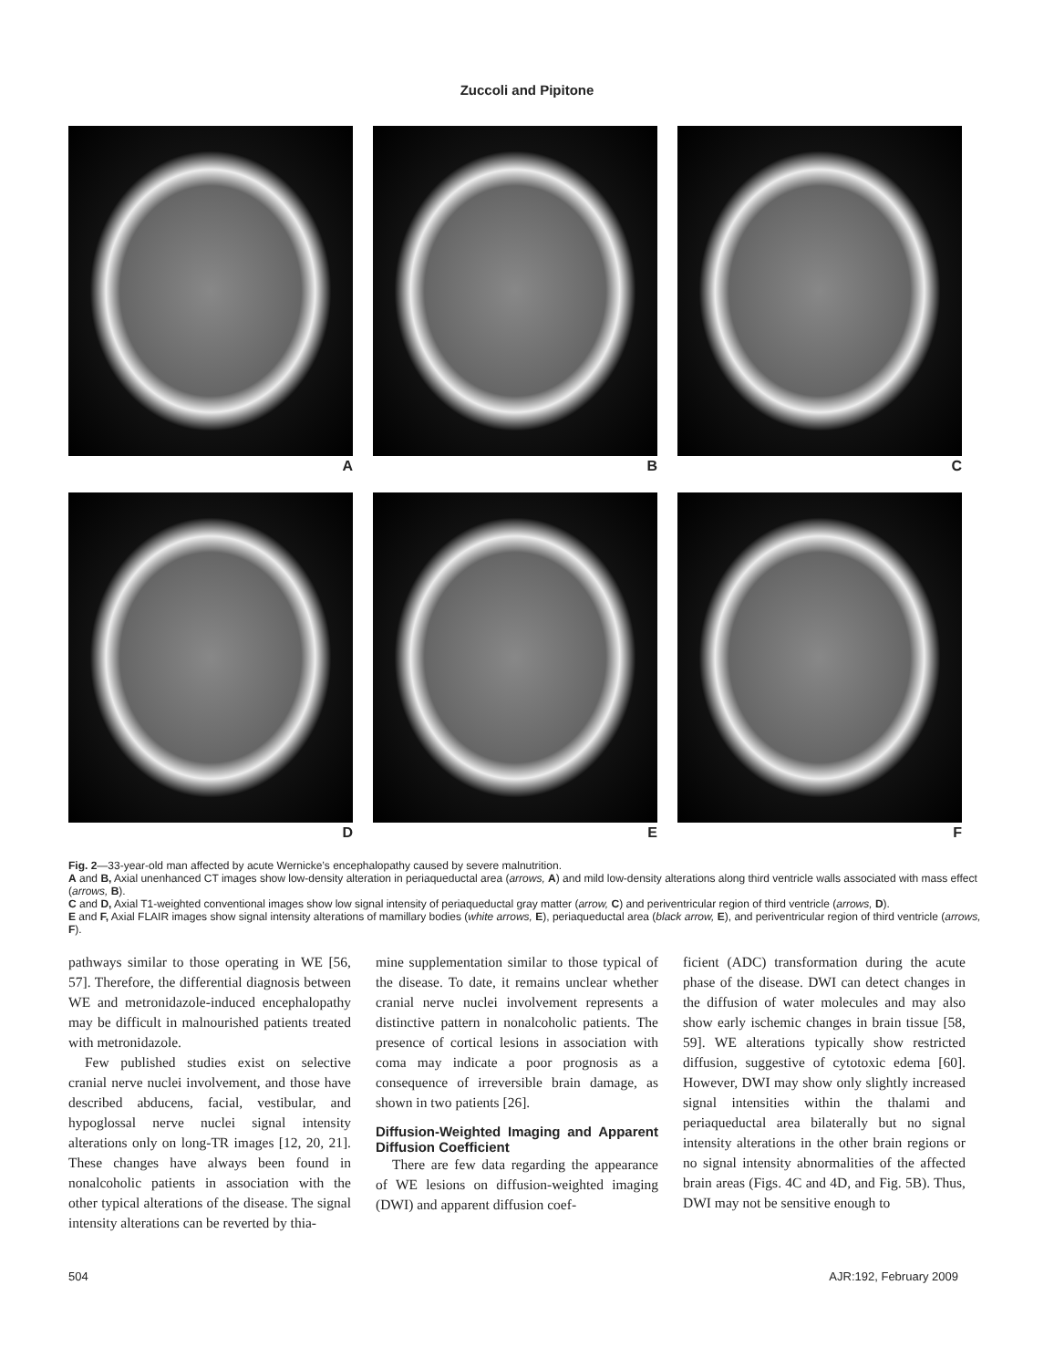Zuccoli and Pipitone
A
B
C
D
E
F
Fig. 2—33-year-old man affected by acute Wernicke’s encephalopathy caused by severe malnutrition.
A and B, Axial unenhanced CT images show low-density alteration in periaqueductal area (arrows, A) and mild low-density alterations along third ventricle walls associated with mass effect (arrows, B).
C and D, Axial T1-weighted conventional images show low signal intensity of periaqueductal gray matter (arrow, C) and periventricular region of third ventricle (arrows, D).
E and F, Axial FLAIR images show signal intensity alterations of mamillary bodies (white arrows, E), periaqueductal area (black arrow, E), and periventricular region of third ventricle (arrows, F).
pathways similar to those operating in WE [56, 57]. Therefore, the differential diagnosis between WE and metronidazole-induced encephalopathy may be difficult in malnourished patients treated with metronidazole.
Few published studies exist on selective cranial nerve nuclei involvement, and those have described abducens, facial, vestibular, and hypoglossal nerve nuclei signal intensity alterations only on long-TR images [12, 20, 21]. These changes have always been found in nonalcoholic patients in association with the other typical alterations of the disease. The signal intensity alterations can be reverted by thia-
mine supplementation similar to those typical of the disease. To date, it remains unclear whether cranial nerve nuclei involvement represents a distinctive pattern in nonalcoholic patients. The presence of cortical lesions in association with coma may indicate a poor prognosis as a consequence of irreversible brain damage, as shown in two patients [26].
Diffusion-Weighted Imaging and Apparent Diffusion Coefficient
There are few data regarding the appearance of WE lesions on diffusion-weighted imaging (DWI) and apparent diffusion coef-
ficient (ADC) transformation during the acute phase of the disease. DWI can detect changes in the diffusion of water molecules and may also show early ischemic changes in brain tissue [58, 59]. WE alterations typically show restricted diffusion, suggestive of cytotoxic edema [60]. However, DWI may show only slightly increased signal intensities within the thalami and periaqueductal area bilaterally but no signal intensity alterations in the other brain regions or no signal intensity abnormalities of the affected brain areas (Figs. 4C and 4D, and Fig. 5B). Thus, DWI may not be sensitive enough to
504 AJR:192, February 2009